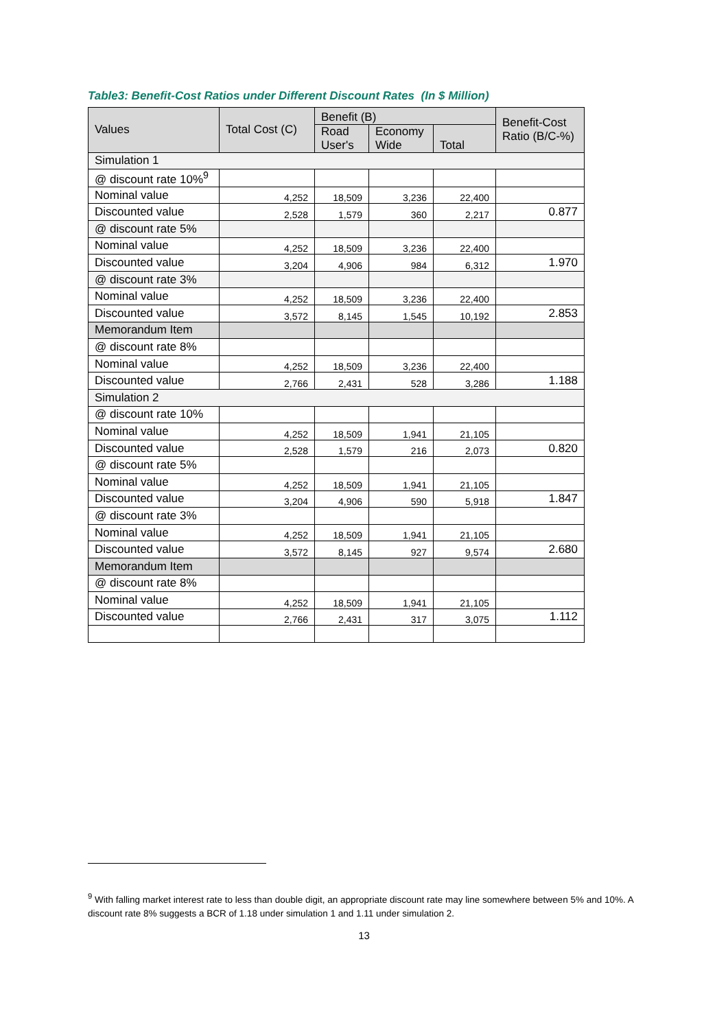Table3: Benefit-Cost Ratios under Different Discount Rates (In $ Million)
| Values | Total Cost (C) | Benefit (B) | | | Benefit-Cost Ratio (B/C-%) |
| --- | --- | --- | --- | --- | --- |
| | | Road User's | Economy Wide | Total | |
| Simulation 1 | | | | | |
| @ discount rate 10%<sup>9</sup> | | | | | |
| Nominal value | 4,252 | 18,509 | 3,236 | 22,400 | |
| Discounted value | 2,528 | 1,579 | 360 | 2,217 | 0.877 |
| @ discount rate 5% | | | | | |
| Nominal value | 4,252 | 18,509 | 3,236 | 22,400 | |
| Discounted value | 3,204 | 4,906 | 984 | 6,312 | 1.970 |
| @ discount rate 3% | | | | | |
| Nominal value | 4,252 | 18,509 | 3,236 | 22,400 | |
| Discounted value | 3,572 | 8,145 | 1,545 | 10,192 | 2.853 |
| Memorandum Item | | | | | |
| @ discount rate 8% | | | | | |
| Nominal value | 4,252 | 18,509 | 3,236 | 22,400 | |
| Discounted value | 2,766 | 2,431 | 528 | 3,286 | 1.188 |
| Simulation 2 | | | | | |
| @ discount rate 10% | | | | | |
| Nominal value | 4,252 | 18,509 | 1,941 | 21,105 | |
| Discounted value | 2,528 | 1,579 | 216 | 2,073 | 0.820 |
| @ discount rate 5% | | | | | |
| Nominal value | 4,252 | 18,509 | 1,941 | 21,105 | |
| Discounted value | 3,204 | 4,906 | 590 | 5,918 | 1.847 |
| @ discount rate 3% | | | | | |
| Nominal value | 4,252 | 18,509 | 1,941 | 21,105 | |
| Discounted value | 3,572 | 8,145 | 927 | 9,574 | 2.680 |
| Memorandum Item | | | | | |
| @ discount rate 8% | | | | | |
| Nominal value | 4,252 | 18,509 | 1,941 | 21,105 | |
| Discounted value | 2,766 | 2,431 | 317 | 3,075 | 1.112 |
<sup>9</sup> With falling market interest rate to less than double digit, an appropriate discount rate may line somewhere between 5% and 10%. A discount rate 8% suggests a BCR of 1.18 under simulation 1 and 1.11 under simulation 2.
13